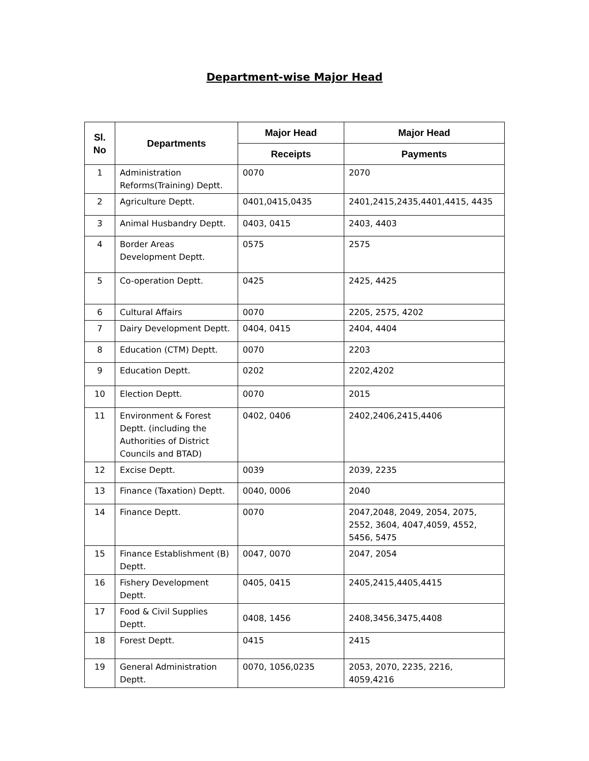Department-wise Major Head
| Sl. No | Departments | Major Head | Major Head |
| --- | --- | --- | --- |
| | | Receipts | Payments |
| 1 | Administration Reforms(Training) Deptt. | 0070 | 2070 |
| 2 | Agriculture Deptt. | 0401,0415,0435 | 2401,2415,2435,4401,4415, 4435 |
| 3 | Animal Husbandry Deptt. | 0403, 0415 | 2403, 4403 |
| 4 | Border Areas Development Deptt. | 0575 | 2575 |
| 5 | Co-operation Deptt. | 0425 | 2425, 4425 |
| 6 | Cultural Affairs | 0070 | 2205, 2575, 4202 |
| 7 | Dairy Development Deptt. | 0404, 0415 | 2404, 4404 |
| 8 | Education (CTM) Deptt. | 0070 | 2203 |
| 9 | Education Deptt. | 0202 | 2202,4202 |
| 10 | Election Deptt. | 0070 | 2015 |
| 11 | Environment & Forest Deptt. (including the Authorities of District Councils and BTAD) | 0402, 0406 | 2402,2406,2415,4406 |
| 12 | Excise Deptt. | 0039 | 2039, 2235 |
| 13 | Finance (Taxation) Deptt. | 0040, 0006 | 2040 |
| 14 | Finance Deptt. | 0070 | 2047,2048, 2049, 2054, 2075, 2552, 3604, 4047,4059, 4552, 5456, 5475 |
| 15 | Finance Establishment (B) Deptt. | 0047, 0070 | 2047, 2054 |
| 16 | Fishery Development Deptt. | 0405, 0415 | 2405,2415,4405,4415 |
| 17 | Food & Civil Supplies Deptt. | 0408, 1456 | 2408,3456,3475,4408 |
| 18 | Forest Deptt. | 0415 | 2415 |
| 19 | General Administration Deptt. | 0070, 1056,0235 | 2053, 2070, 2235, 2216, 4059,4216 |